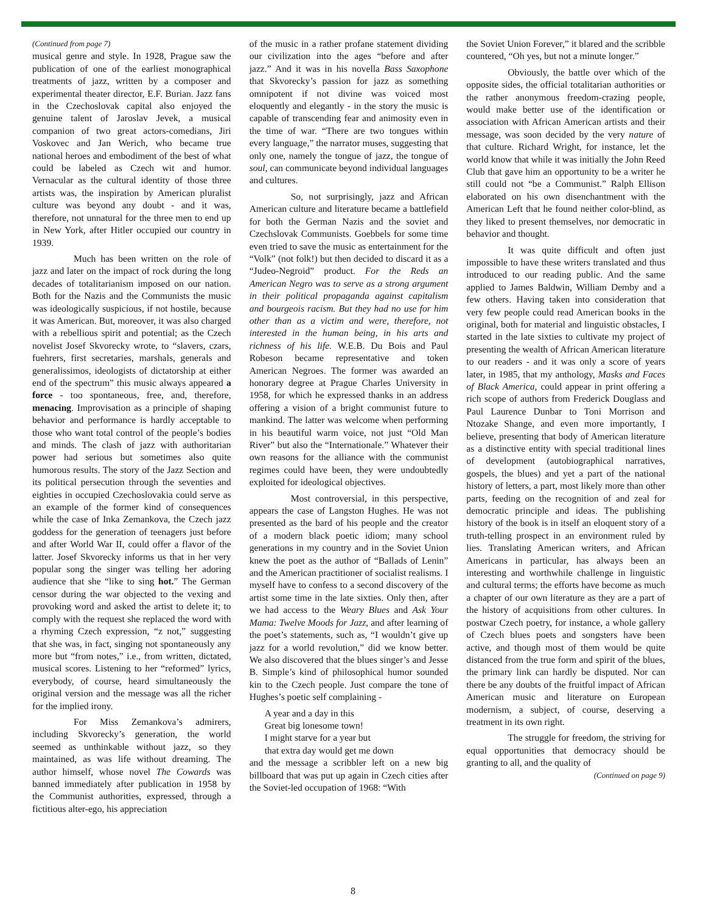(Continued from page 7)
musical genre and style. In 1928, Prague saw the publication of one of the earliest monographical treatments of jazz, written by a composer and experimental theater director, E.F. Burian. Jazz fans in the Czechoslovak capital also enjoyed the genuine talent of Jaroslav Jevek, a musical companion of two great actors-comedians, Jiri Voskovec and Jan Werich, who became true national heroes and embodiment of the best of what could be labeled as Czech wit and humor. Vernacular as the cultural identity of those three artists was, the inspiration by American pluralist culture was beyond any doubt - and it was, therefore, not unnatural for the three men to end up in New York, after Hitler occupied our country in 1939.
Much has been written on the role of jazz and later on the impact of rock during the long decades of totalitarianism imposed on our nation. Both for the Nazis and the Communists the music was ideologically suspicious, if not hostile, because it was American. But, moreover, it was also charged with a rebellious spirit and potential; as the Czech novelist Josef Skvorecky wrote, to “slavers, czars, fuehrers, first secretaries, marshals, generals and generalissimos, ideologists of dictatorship at either end of the spectrum” this music always appeared a force - too spontaneous, free, and, therefore, menacing. Improvisation as a principle of shaping behavior and performance is hardly acceptable to those who want total control of the people’s bodies and minds. The clash of jazz with authoritarian power had serious but sometimes also quite humorous results. The story of the Jazz Section and its political persecution through the seventies and eighties in occupied Czechoslovakia could serve as an example of the former kind of consequences while the case of Inka Zemankova, the Czech jazz goddess for the generation of teenagers just before and after World War II, could offer a flavor of the latter. Josef Skvorecky informs us that in her very popular song the singer was telling her adoring audience that she “like to sing hot.” The German censor during the war objected to the vexing and provoking word and asked the artist to delete it; to comply with the request she replaced the word with a rhyming Czech expression, “z not,” suggesting that she was, in fact, singing not spontaneously any more but “from notes,” i.e., from written, dictated, musical scores. Listening to her “reformed” lyrics, everybody, of course, heard simultaneously the original version and the message was all the richer for the implied irony.
For Miss Zemankova’s admirers, including Skvorecky’s generation, the world seemed as unthinkable without jazz, so they maintained, as was life without dreaming. The author himself, whose novel The Cowards was banned immediately after publication in 1958 by the Communist authorities, expressed, through a fictitious alter-ego, his appreciation
of the music in a rather profane statement dividing our civilization into the ages “before and after jazz.” And it was in his novella Bass Saxophone that Skvorecky’s passion for jazz as something omnipotent if not divine was voiced most eloquently and elegantly - in the story the music is capable of transcending fear and animosity even in the time of war. “There are two tongues within every language,” the narrator muses, suggesting that only one, namely the tongue of jazz, the tongue of soul, can communicate beyond individual languages and cultures.
So, not surprisingly, jazz and African American culture and literature became a battlefield for both the German Nazis and the soviet and Czechslovak Communists. Goebbels for some time even tried to save the music as entertainment for the “Volk” (not folk!) but then decided to discard it as a “Judeo-Negroid” product. For the Reds an American Negro was to serve as a strong argument in their political propaganda against capitalism and bourgeois racism. But they had no use for him other than as a victim and were, therefore, not interested in the human being, in his arts and richness of his life. W.E.B. Du Bois and Paul Robeson became representative and token American Negroes. The former was awarded an honorary degree at Prague Charles University in 1958, for which he expressed thanks in an address offering a vision of a bright communist future to mankind. The latter was welcome when performing in his beautiful warm voice, not just “Old Man River” but also the “Internationale.” Whatever their own reasons for the alliance with the communist regimes could have been, they were undoubtedly exploited for ideological objectives.
Most controversial, in this perspective, appears the case of Langston Hughes. He was not presented as the bard of his people and the creator of a modern black poetic idiom; many school generations in my country and in the Soviet Union knew the poet as the author of “Ballads of Lenin” and the American practitioner of socialist realisms. I myself have to confess to a second discovery of the artist some time in the late sixties. Only then, after we had access to the Weary Blues and Ask Your Mama: Twelve Moods for Jazz, and after learning of the poet’s statements, such as, “I wouldn’t give up jazz for a world revolution,” did we know better. We also discovered that the blues singer’s and Jesse B. Simple’s kind of philosophical humor sounded kin to the Czech people. Just compare the tone of Hughes’s poetic self complaining -
A year and a day in this
Great big lonesome town!
I might starve for a year but
that extra day would get me down
and the message a scribbler left on a new big billboard that was put up again in Czech cities after the Soviet-led occupation of 1968: “With
the Soviet Union Forever,” it blared and the scribble countered, “Oh yes, but not a minute longer.”
Obviously, the battle over which of the opposite sides, the official totalitarian authorities or the rather anonymous freedom-crazing people, would make better use of the identification or association with African American artists and their message, was soon decided by the very nature of that culture. Richard Wright, for instance, let the world know that while it was initially the John Reed Club that gave him an opportunity to be a writer he still could not “be a Communist.” Ralph Ellison elaborated on his own disenchantment with the American Left that he found neither color-blind, as they liked to present themselves, nor democratic in behavior and thought.
It was quite difficult and often just impossible to have these writers translated and thus introduced to our reading public. And the same applied to James Baldwin, William Demby and a few others. Having taken into consideration that very few people could read American books in the original, both for material and linguistic obstacles, I started in the late sixties to cultivate my project of presenting the wealth of African American literature to our readers - and it was only a score of years later, in 1985, that my anthology, Masks and Faces of Black America, could appear in print offering a rich scope of authors from Frederick Douglass and Paul Laurence Dunbar to Toni Morrison and Ntozake Shange, and even more importantly, I believe, presenting that body of American literature as a distinctive entity with special traditional lines of development (autobiographical narratives, gospels, the blues) and yet a part of the national history of letters, a part, most likely more than other parts, feeding on the recognition of and zeal for democratic principle and ideas. The publishing history of the book is in itself an eloquent story of a truth-telling prospect in an environment ruled by lies. Translating American writers, and African Americans in particular, has always been an interesting and worthwhile challenge in linguistic and cultural terms; the efforts have become as much a chapter of our own literature as they are a part of the history of acquisitions from other cultures. In postwar Czech poetry, for instance, a whole gallery of Czech blues poets and songsters have been active, and though most of them would be quite distanced from the true form and spirit of the blues, the primary link can hardly be disputed. Nor can there be any doubts of the fruitful impact of African American music and literature on European modernism, a subject, of course, deserving a treatment in its own right.
The struggle for freedom, the striving for equal opportunities that democracy should be granting to all, and the quality of
(Continued on page 9)
8